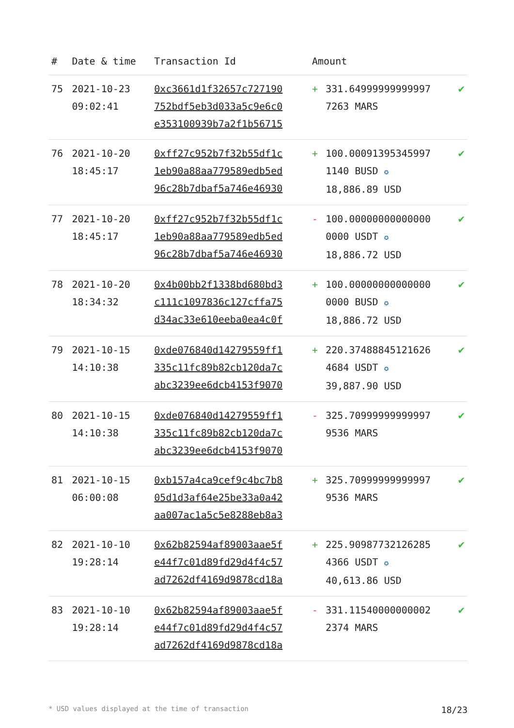| # | Date & time | Transaction Id | Amount | | |
| --- | --- | --- | --- | --- | --- |
| 75 | 2021-10-23 09:02:41 | 0xc3661d1f32657c727190 752bdf5eb3d033a5c9e6c0 e353100939b7a2f1b56715 | + | 331.64999999999997 7263 MARS | ✔ |
| 76 | 2021-10-20 18:45:17 | 0xff27c952b7f32b55df1c 1eb90a88aa779589edb5ed 96c28b7dbaf5a746e46930 | + | 100.00091395345997 1140 BUSD ✪ 18,886.89 USD | ✔ |
| 77 | 2021-10-20 18:45:17 | 0xff27c952b7f32b55df1c 1eb90a88aa779589edb5ed 96c28b7dbaf5a746e46930 | - | 100.00000000000000 0000 USDT ✪ 18,886.72 USD | ✔ |
| 78 | 2021-10-20 18:34:32 | 0x4b00bb2f1338bd680bd3 c111c1097836c127cffa75 d34ac33e610eeba0ea4c0f | + | 100.00000000000000 0000 BUSD ✪ 18,886.72 USD | ✔ |
| 79 | 2021-10-15 14:10:38 | 0xde076840d14279559ff1 335c11fc89b82cb120da7c abc3239ee6dcb4153f9070 | + | 220.37488845121626 4684 USDT ✪ 39,887.90 USD | ✔ |
| 80 | 2021-10-15 14:10:38 | 0xde076840d14279559ff1 335c11fc89b82cb120da7c abc3239ee6dcb4153f9070 | - | 325.70999999999997 9536 MARS | ✔ |
| 81 | 2021-10-15 06:00:08 | 0xb157a4ca9cef9c4bc7b8 05d1d3af64e25be33a0a42 aa007ac1a5c5e8288eb8a3 | + | 325.70999999999997 9536 MARS | ✔ |
| 82 | 2021-10-10 19:28:14 | 0x62b82594af89003aae5f e44f7c01d89fd29d4f4c57 ad7262df4169d9878cd18a | + | 225.90987732126285 4366 USDT ✪ 40,613.86 USD | ✔ |
| 83 | 2021-10-10 19:28:14 | 0x62b82594af89003aae5f e44f7c01d89fd29d4f4c57 ad7262df4169d9878cd18a | - | 331.11540000000002 2374 MARS | ✔ |
* USD values displayed at the time of transaction 18/23